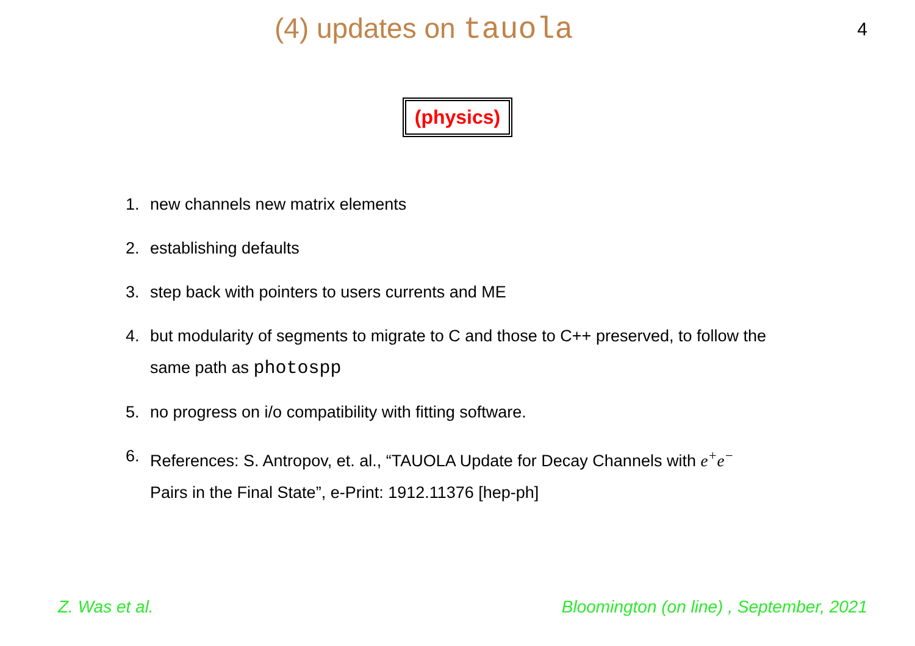(4) updates on tauola
4
(physics)
1. new channels new matrix elements
2. establishing defaults
3. step back with pointers to users currents and ME
4. but modularity of segments to migrate to C and those to C++ preserved, to follow the same path as photospp
5. no progress on i/o compatibility with fitting software.
6. References: S. Antropov, et. al., “TAUOLA Update for Decay Channels with e<sup>+</sup>e<sup>−</sup> Pairs in the Final State”, e-Print: 1912.11376 [hep-ph]
Z. Was et al. Bloomington (on line) , September, 2021